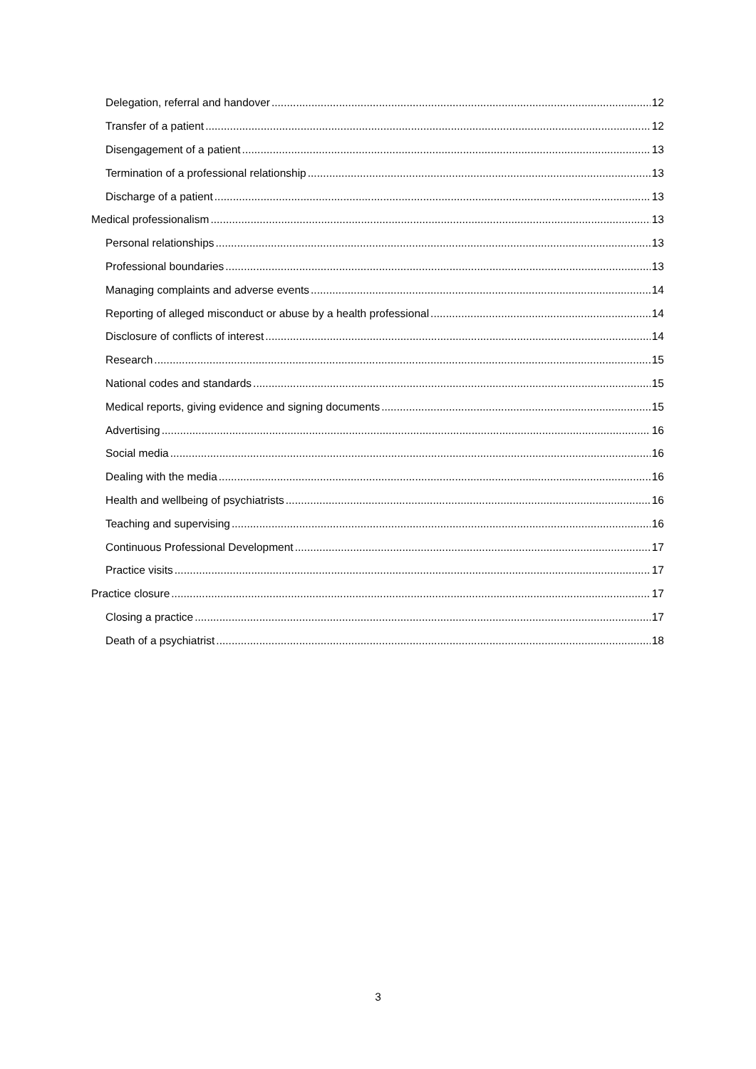Delegation, referral and handover 12
Transfer of a patient 12
Disengagement of a patient 13
Termination of a professional relationship 13
Discharge of a patient 13
Medical professionalism 13
Personal relationships 13
Professional boundaries 13
Managing complaints and adverse events 14
Reporting of alleged misconduct or abuse by a health professional 14
Disclosure of conflicts of interest 14
Research 15
National codes and standards 15
Medical reports, giving evidence and signing documents 15
Advertising 16
Social media 16
Dealing with the media 16
Health and wellbeing of psychiatrists 16
Teaching and supervising 16
Continuous Professional Development 17
Practice visits 17
Practice closure 17
Closing a practice 17
Death of a psychiatrist 18
3